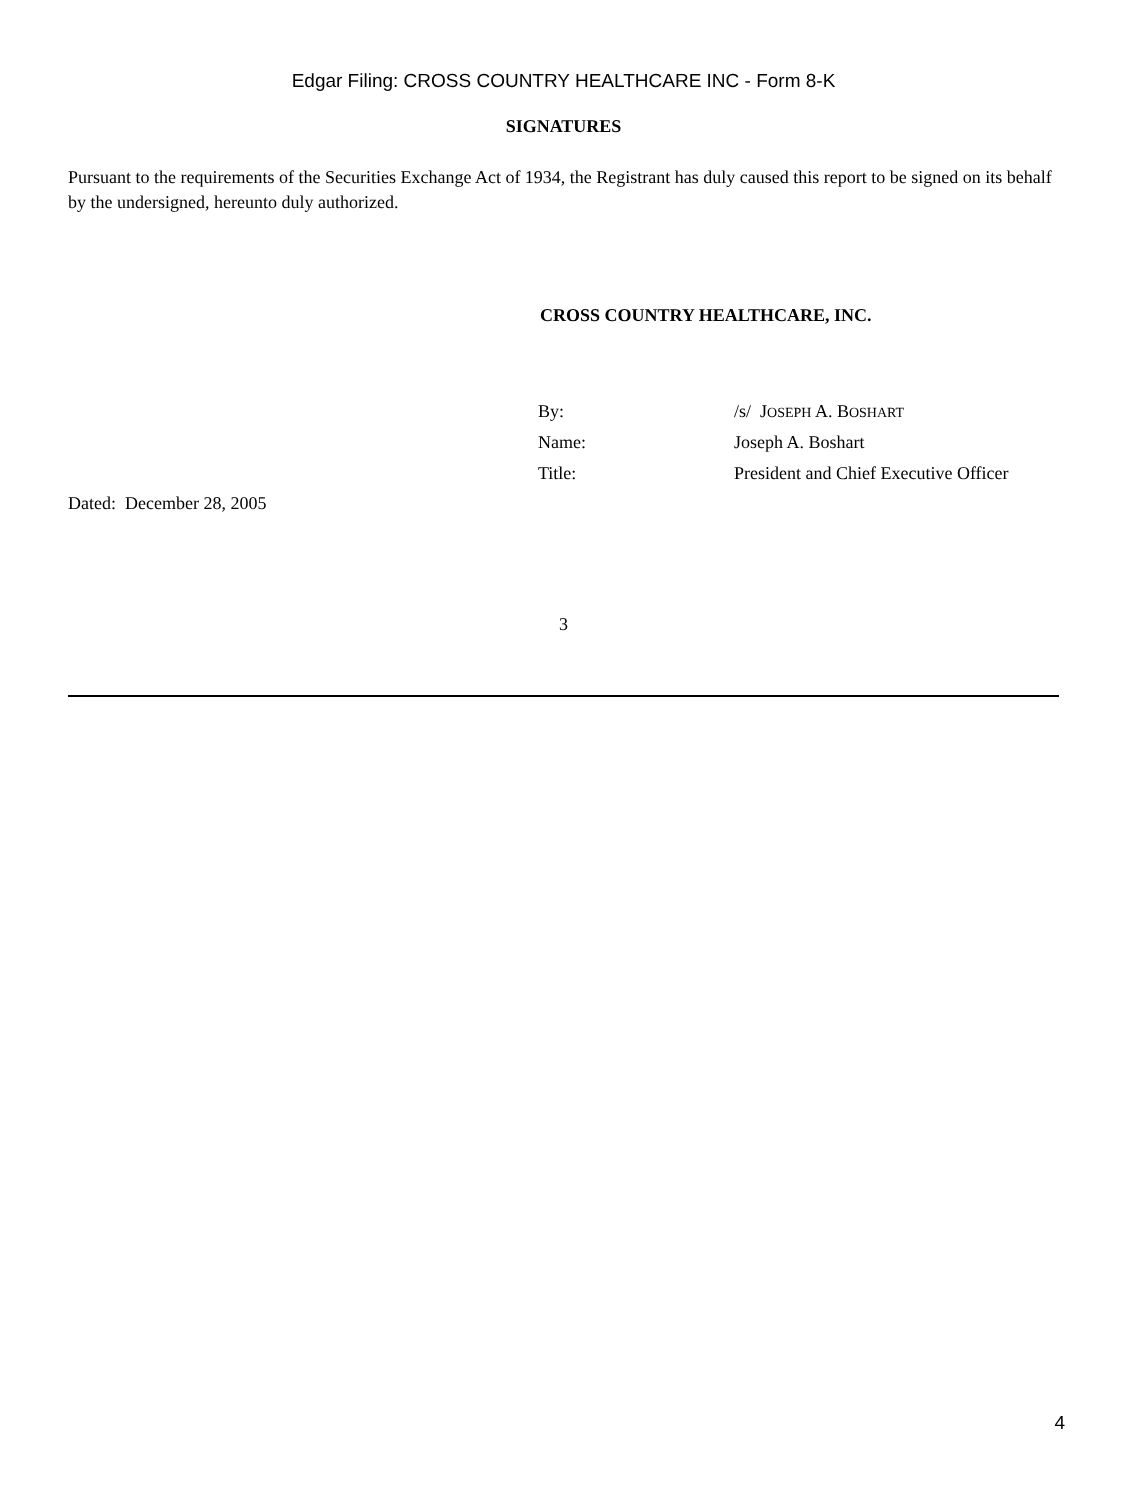Edgar Filing: CROSS COUNTRY HEALTHCARE INC - Form 8-K
SIGNATURES
Pursuant to the requirements of the Securities Exchange Act of 1934, the Registrant has duly caused this report to be signed on its behalf by the undersigned, hereunto duly authorized.
CROSS COUNTRY HEALTHCARE, INC.
| By: | /s/ J OSEPH A. B OSHART |
| Name: | Joseph A. Boshart |
| Title: | President and Chief Executive Officer |
Dated: December 28, 2005
3
4